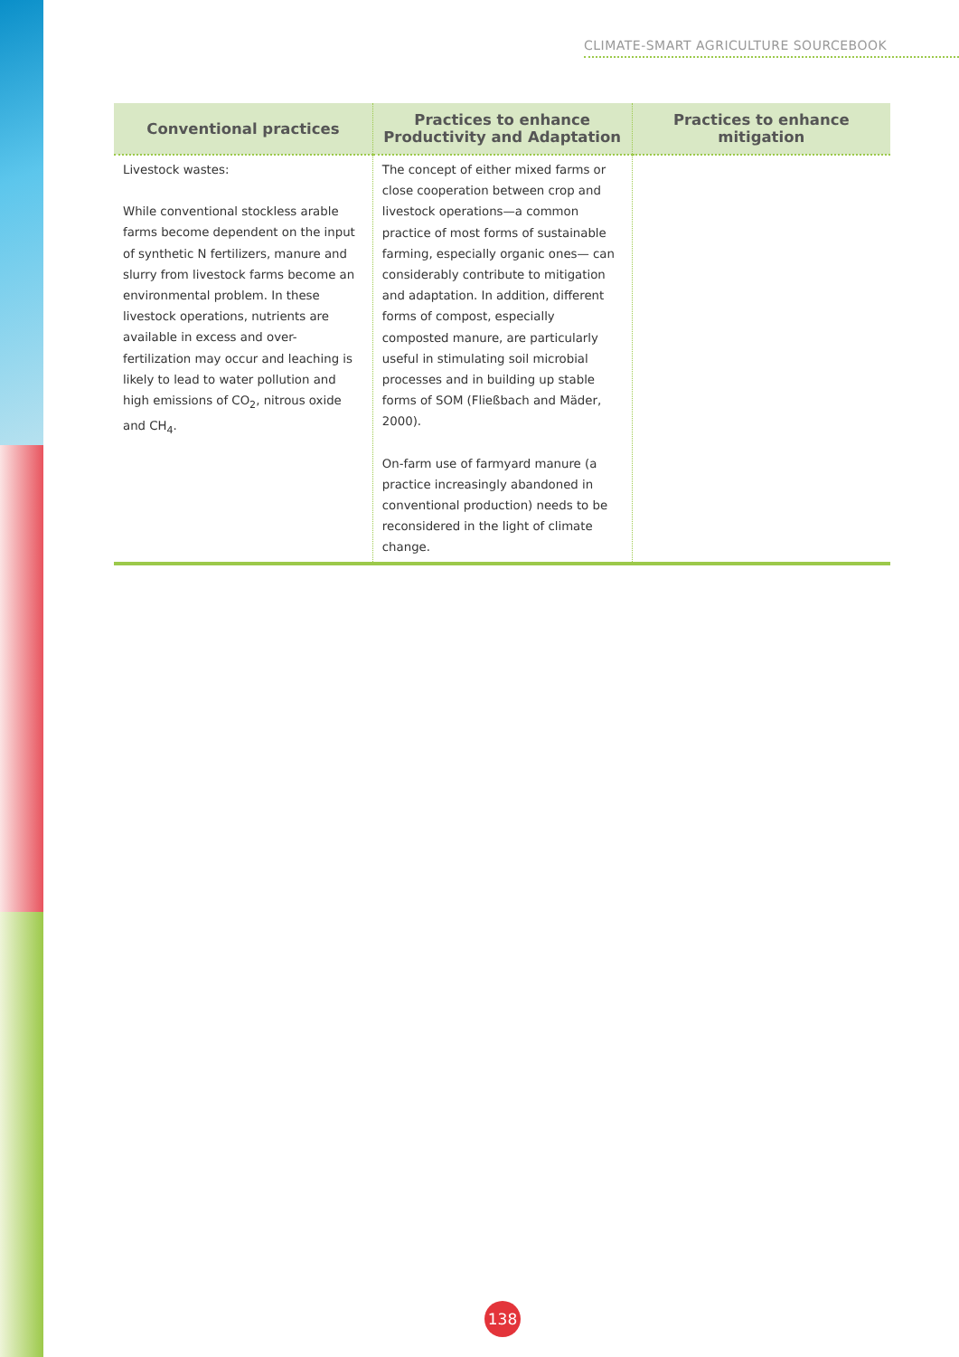CLIMATE-SMART AGRICULTURE SOURCEBOOK
| Conventional practices | Practices to enhance Productivity and Adaptation | Practices to enhance mitigation |
| --- | --- | --- |
| Livestock wastes: While conventional stockless arable farms become dependent on the input of synthetic N fertilizers, manure and slurry from livestock farms become an environmental problem. In these livestock operations, nutrients are available in excess and over-fertilization may occur and leaching is likely to lead to water pollution and high emissions of CO<sub>2</sub>, nitrous oxide and CH<sub>4</sub>. | The concept of either mixed farms or close cooperation between crop and livestock operations—a common practice of most forms of sustainable farming, especially organic ones— can considerably contribute to mitigation and adaptation. In addition, different forms of compost, especially composted manure, are particularly useful in stimulating soil microbial processes and in building up stable forms of SOM (Fließbach and Mäder, 2000). On-farm use of farmyard manure (a practice increasingly abandoned in conventional production) needs to be reconsidered in the light of climate change. | |
138